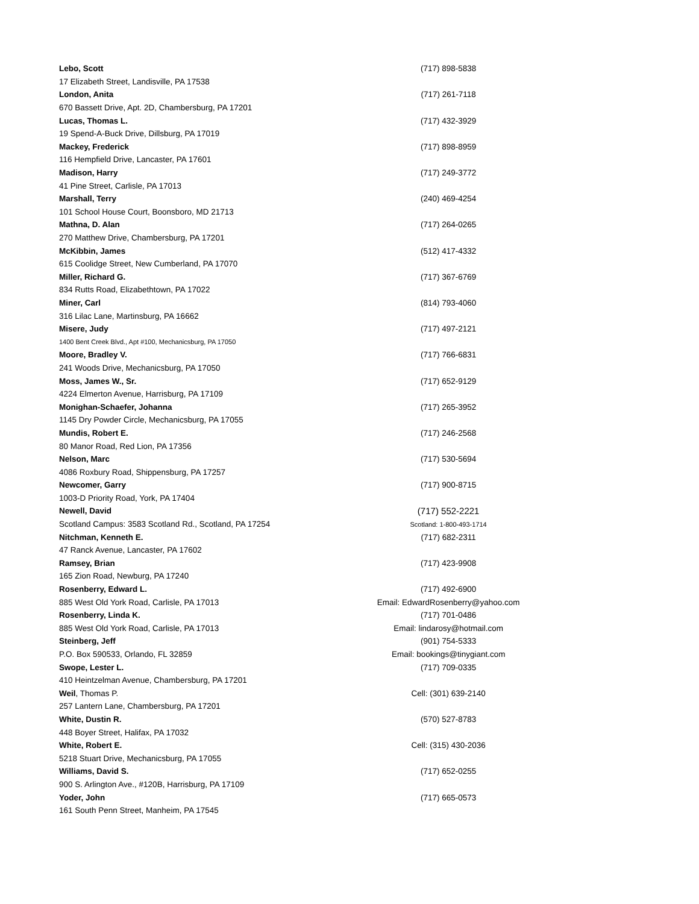| Lebo, Scott | (717) 898-5838 |
| 17 Elizabeth Street, Landisville, PA 17538 | |
| London, Anita | (717) 261-7118 |
| 670 Bassett Drive, Apt. 2D, Chambersburg, PA 17201 | |
| Lucas, Thomas L. | (717) 432-3929 |
| 19 Spend-A-Buck Drive, Dillsburg, PA 17019 | |
| Mackey, Frederick | (717) 898-8959 |
| 116 Hempfield Drive, Lancaster, PA 17601 | |
| Madison, Harry | (717) 249-3772 |
| 41 Pine Street, Carlisle, PA 17013 | |
| Marshall, Terry | (240) 469-4254 |
| 101 School House Court, Boonsboro, MD 21713 | |
| Mathna, D. Alan | (717) 264-0265 |
| 270 Matthew Drive, Chambersburg, PA 17201 | |
| McKibbin, James | (512) 417-4332 |
| 615 Coolidge Street, New Cumberland, PA 17070 | |
| Miller, Richard G. | (717) 367-6769 |
| 834 Rutts Road, Elizabethtown, PA 17022 | |
| Miner, Carl | (814) 793-4060 |
| 316 Lilac Lane, Martinsburg, PA 16662 | |
| Misere, Judy | (717) 497-2121 |
| 1400 Bent Creek Blvd., Apt #100, Mechanicsburg, PA 17050 | |
| Moore, Bradley V. | (717) 766-6831 |
| 241 Woods Drive, Mechanicsburg, PA 17050 | |
| Moss, James W., Sr. | (717) 652-9129 |
| 4224 Elmerton Avenue, Harrisburg, PA 17109 | |
| Monighan-Schaefer, Johanna | (717) 265-3952 |
| 1145 Dry Powder Circle, Mechanicsburg, PA 17055 | |
| Mundis, Robert E. | (717) 246-2568 |
| 80 Manor Road, Red Lion, PA 17356 | |
| Nelson, Marc | (717) 530-5694 |
| 4086 Roxbury Road, Shippensburg, PA 17257 | |
| Newcomer, Garry | (717) 900-8715 |
| 1003-D Priority Road, York, PA 17404 | |
| Newell, David | (717) 552-2221 |
| Scotland Campus: 3583 Scotland Rd., Scotland, PA 17254 | Scotland: 1-800-493-1714 |
| Nitchman, Kenneth E. | (717) 682-2311 |
| 47 Ranck Avenue, Lancaster, PA 17602 | |
| Ramsey, Brian | (717) 423-9908 |
| 165 Zion Road, Newburg, PA 17240 | |
| Rosenberry, Edward L. | (717) 492-6900 |
| 885 West Old York Road, Carlisle, PA 17013 | Email: EdwardRosenberry@yahoo.com |
| Rosenberry, Linda K. | (717) 701-0486 |
| 885 West Old York Road, Carlisle, PA 17013 | Email: lindarosy@hotmail.com |
| Steinberg, Jeff | (901) 754-5333 |
| P.O. Box 590533, Orlando, FL 32859 | Email: bookings@tinygiant.com |
| Swope, Lester L. | (717) 709-0335 |
| 410 Heintzelman Avenue, Chambersburg, PA 17201 | |
| Weil , Thomas P. | Cell: (301) 639-2140 |
| 257 Lantern Lane, Chambersburg, PA 17201 | |
| White, Dustin R. | (570) 527-8783 |
| 448 Boyer Street, Halifax, PA 17032 | |
| White, Robert E. | Cell: (315) 430-2036 |
| 5218 Stuart Drive, Mechanicsburg, PA 17055 | |
| Williams, David S. | (717) 652-0255 |
| 900 S. Arlington Ave., #120B, Harrisburg, PA 17109 | |
| Yoder, John | (717) 665-0573 |
| 161 South Penn Street, Manheim, PA 17545 | |